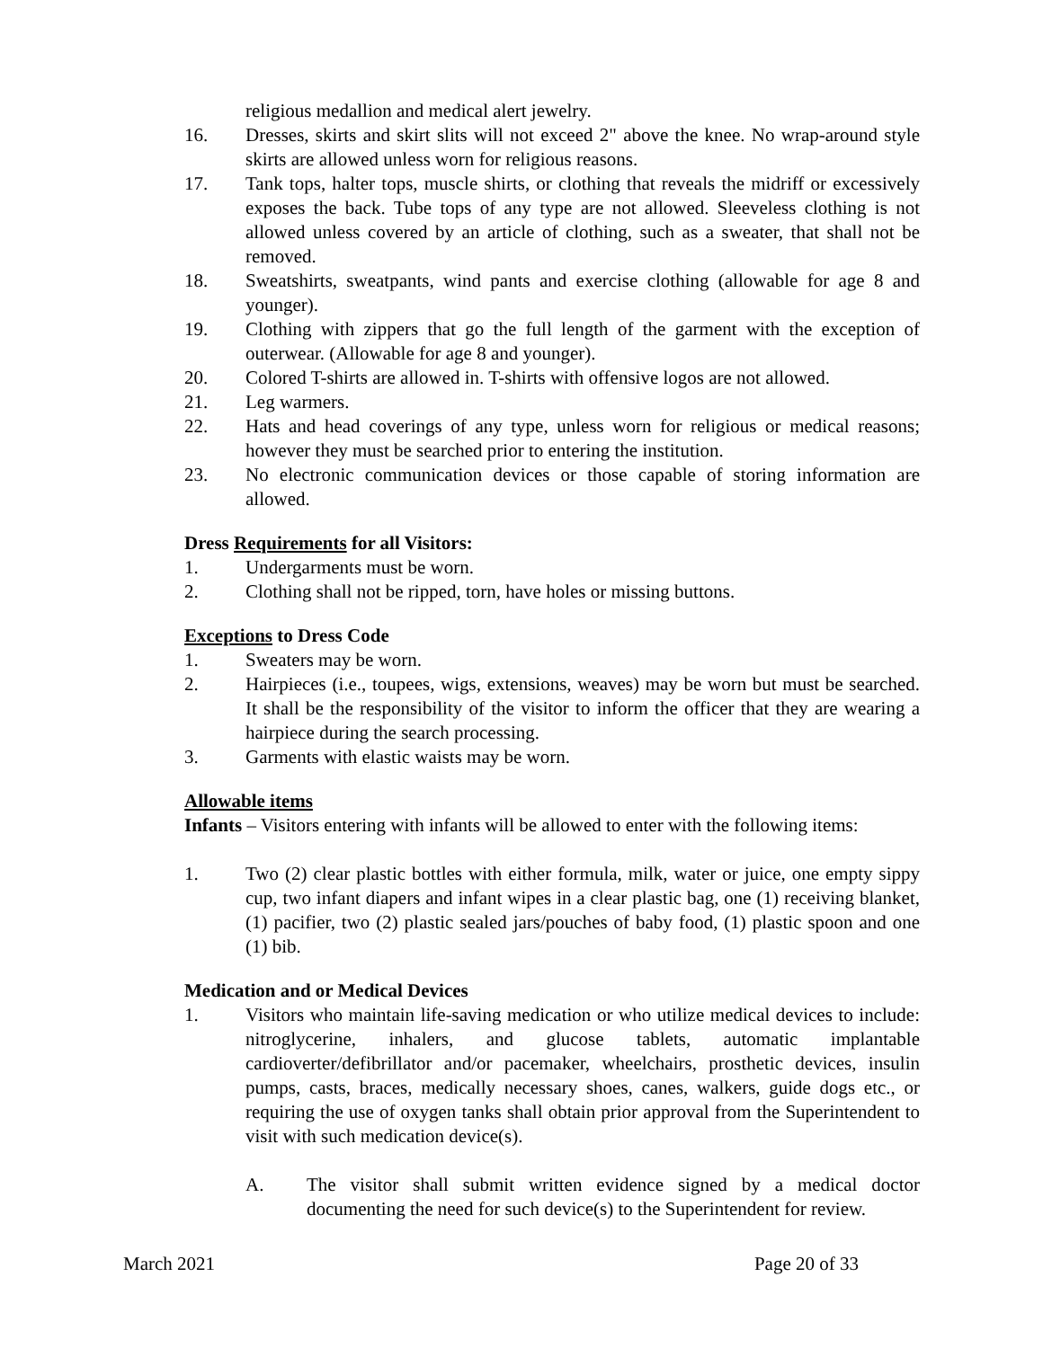religious medallion and medical alert jewelry.
16. Dresses, skirts and skirt slits will not exceed 2" above the knee. No wrap-around style skirts are allowed unless worn for religious reasons.
17. Tank tops, halter tops, muscle shirts, or clothing that reveals the midriff or excessively exposes the back. Tube tops of any type are not allowed. Sleeveless clothing is not allowed unless covered by an article of clothing, such as a sweater, that shall not be removed.
18. Sweatshirts, sweatpants, wind pants and exercise clothing (allowable for age 8 and younger).
19. Clothing with zippers that go the full length of the garment with the exception of outerwear. (Allowable for age 8 and younger).
20. Colored T-shirts are allowed in. T-shirts with offensive logos are not allowed.
21. Leg warmers.
22. Hats and head coverings of any type, unless worn for religious or medical reasons; however they must be searched prior to entering the institution.
23. No electronic communication devices or those capable of storing information are allowed.
Dress Requirements for all Visitors:
1. Undergarments must be worn.
2. Clothing shall not be ripped, torn, have holes or missing buttons.
Exceptions to Dress Code
1. Sweaters may be worn.
2. Hairpieces (i.e., toupees, wigs, extensions, weaves) may be worn but must be searched. It shall be the responsibility of the visitor to inform the officer that they are wearing a hairpiece during the search processing.
3. Garments with elastic waists may be worn.
Allowable items
Infants – Visitors entering with infants will be allowed to enter with the following items:
1. Two (2) clear plastic bottles with either formula, milk, water or juice, one empty sippy cup, two infant diapers and infant wipes in a clear plastic bag, one (1) receiving blanket, (1) pacifier, two (2) plastic sealed jars/pouches of baby food, (1) plastic spoon and one (1) bib.
Medication and or Medical Devices
1. Visitors who maintain life-saving medication or who utilize medical devices to include: nitroglycerine, inhalers, and glucose tablets, automatic implantable cardioverter/defibrillator and/or pacemaker, wheelchairs, prosthetic devices, insulin pumps, casts, braces, medically necessary shoes, canes, walkers, guide dogs etc., or requiring the use of oxygen tanks shall obtain prior approval from the Superintendent to visit with such medication device(s).
A. The visitor shall submit written evidence signed by a medical doctor documenting the need for such device(s) to the Superintendent for review.
March 2021 Page 20 of 33